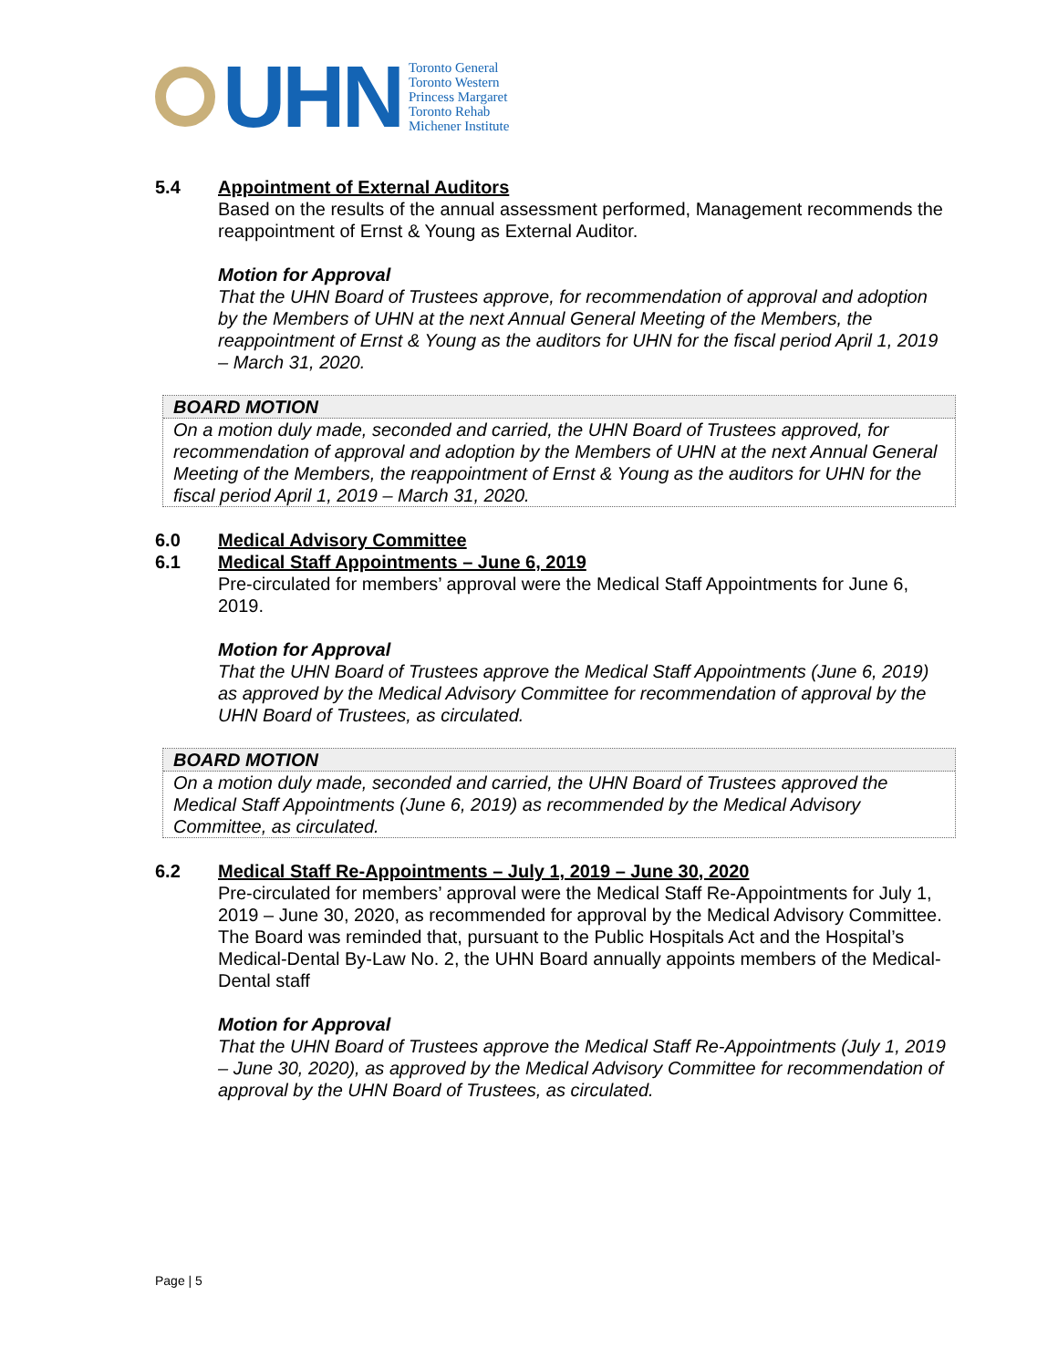UHN
Toronto General
Toronto Western
Princess Margaret
Toronto Rehab
Michener Institute
5.4 Appointment of External Auditors
Based on the results of the annual assessment performed, Management recommends the reappointment of Ernst & Young as External Auditor.
Motion for Approval
That the UHN Board of Trustees approve, for recommendation of approval and adoption by the Members of UHN at the next Annual General Meeting of the Members, the reappointment of Ernst & Young as the auditors for UHN for the fiscal period April 1, 2019 – March 31, 2020.
BOARD MOTION
On a motion duly made, seconded and carried, the UHN Board of Trustees approved, for recommendation of approval and adoption by the Members of UHN at the next Annual General Meeting of the Members, the reappointment of Ernst & Young as the auditors for UHN for the fiscal period April 1, 2019 – March 31, 2020.
6.0 Medical Advisory Committee
6.1 Medical Staff Appointments – June 6, 2019
Pre-circulated for members’ approval were the Medical Staff Appointments for June 6, 2019.
Motion for Approval
That the UHN Board of Trustees approve the Medical Staff Appointments (June 6, 2019) as approved by the Medical Advisory Committee for recommendation of approval by the UHN Board of Trustees, as circulated.
BOARD MOTION
On a motion duly made, seconded and carried, the UHN Board of Trustees approved the Medical Staff Appointments (June 6, 2019) as recommended by the Medical Advisory Committee, as circulated.
6.2 Medical Staff Re-Appointments – July 1, 2019 – June 30, 2020
Pre-circulated for members’ approval were the Medical Staff Re-Appointments for July 1, 2019 – June 30, 2020, as recommended for approval by the Medical Advisory Committee. The Board was reminded that, pursuant to the Public Hospitals Act and the Hospital’s Medical-Dental By-Law No. 2, the UHN Board annually appoints members of the Medical-Dental staff
Motion for Approval
That the UHN Board of Trustees approve the Medical Staff Re-Appointments (July 1, 2019 – June 30, 2020), as approved by the Medical Advisory Committee for recommendation of approval by the UHN Board of Trustees, as circulated.
Page | 5